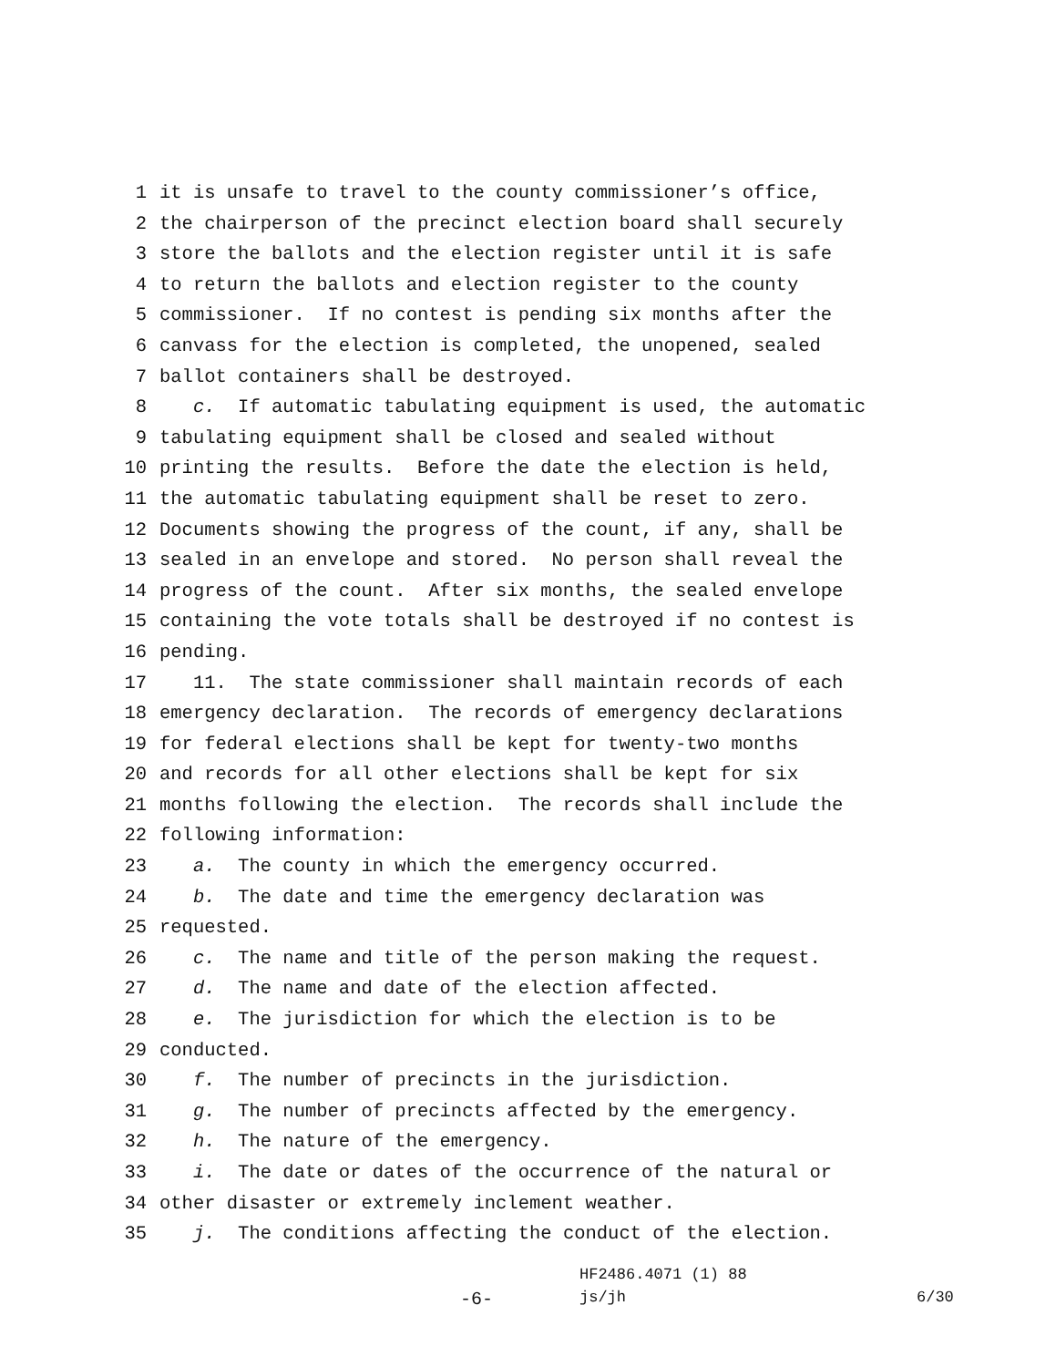1 it is unsafe to travel to the county commissioner’s office,
2 the chairperson of the precinct election board shall securely
3 store the ballots and the election register until it is safe
4 to return the ballots and election register to the county
5 commissioner. If no contest is pending six months after the
6 canvass for the election is completed, the unopened, sealed
7 ballot containers shall be destroyed.
8 c. If automatic tabulating equipment is used, the automatic
9 tabulating equipment shall be closed and sealed without
10 printing the results. Before the date the election is held,
11 the automatic tabulating equipment shall be reset to zero.
12 Documents showing the progress of the count, if any, shall be
13 sealed in an envelope and stored. No person shall reveal the
14 progress of the count. After six months, the sealed envelope
15 containing the vote totals shall be destroyed if no contest is
16 pending.
17 11. The state commissioner shall maintain records of each
18 emergency declaration. The records of emergency declarations
19 for federal elections shall be kept for twenty-two months
20 and records for all other elections shall be kept for six
21 months following the election. The records shall include the
22 following information:
23 a. The county in which the emergency occurred.
24 b. The date and time the emergency declaration was
25 requested.
26 c. The name and title of the person making the request.
27 d. The name and date of the election affected.
28 e. The jurisdiction for which the election is to be
29 conducted.
30 f. The number of precincts in the jurisdiction.
31 g. The number of precincts affected by the emergency.
32 h. The nature of the emergency.
33 i. The date or dates of the occurrence of the natural or
34 other disaster or extremely inclement weather.
35 j. The conditions affecting the conduct of the election.
HF2486.4071 (1) 88
-6- js/jh 6/30